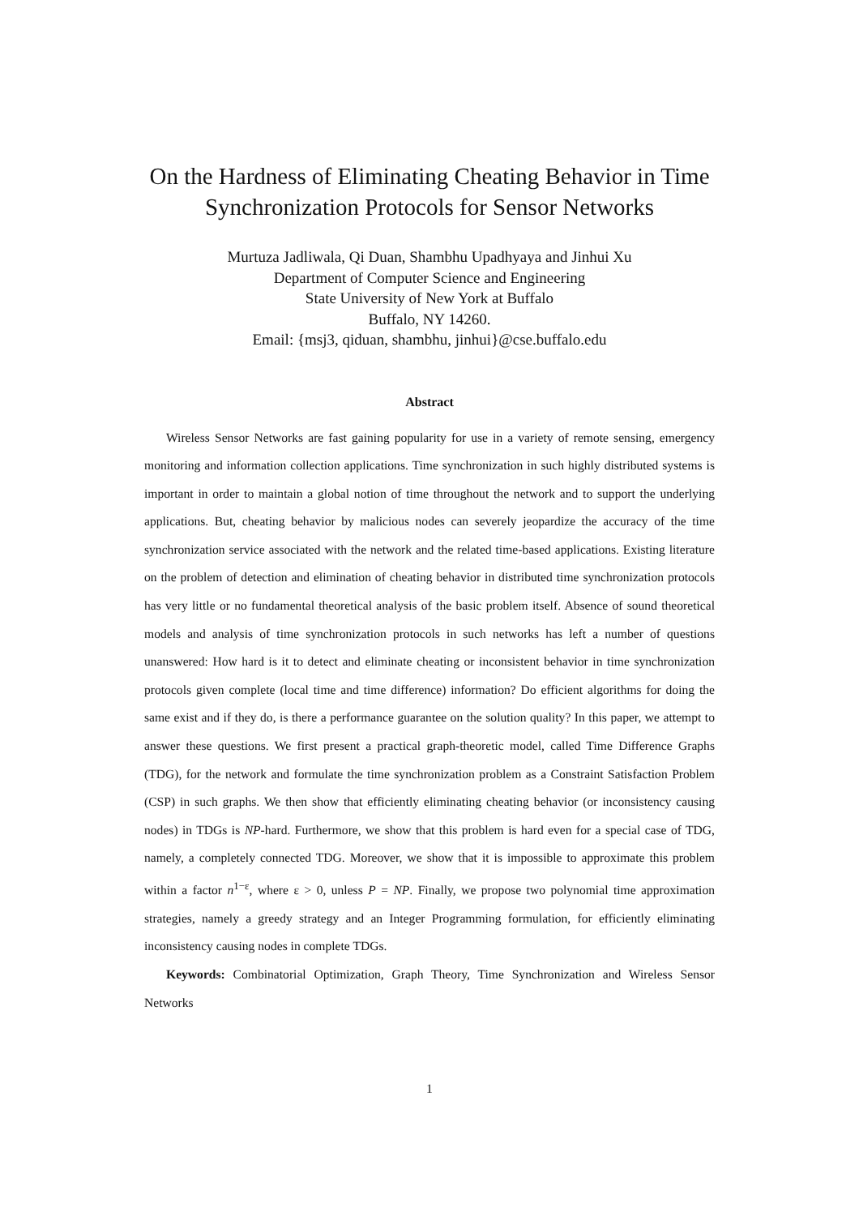On the Hardness of Eliminating Cheating Behavior in Time Synchronization Protocols for Sensor Networks
Murtuza Jadliwala, Qi Duan, Shambhu Upadhyaya and Jinhui Xu
Department of Computer Science and Engineering
State University of New York at Buffalo
Buffalo, NY 14260.
Email: {msj3, qiduan, shambhu, jinhui}@cse.buffalo.edu
Abstract
Wireless Sensor Networks are fast gaining popularity for use in a variety of remote sensing, emergency monitoring and information collection applications. Time synchronization in such highly distributed systems is important in order to maintain a global notion of time throughout the network and to support the underlying applications. But, cheating behavior by malicious nodes can severely jeopardize the accuracy of the time synchronization service associated with the network and the related time-based applications. Existing literature on the problem of detection and elimination of cheating behavior in distributed time synchronization protocols has very little or no fundamental theoretical analysis of the basic problem itself. Absence of sound theoretical models and analysis of time synchronization protocols in such networks has left a number of questions unanswered: How hard is it to detect and eliminate cheating or inconsistent behavior in time synchronization protocols given complete (local time and time difference) information? Do efficient algorithms for doing the same exist and if they do, is there a performance guarantee on the solution quality? In this paper, we attempt to answer these questions. We first present a practical graph-theoretic model, called Time Difference Graphs (TDG), for the network and formulate the time synchronization problem as a Constraint Satisfaction Problem (CSP) in such graphs. We then show that efficiently eliminating cheating behavior (or inconsistency causing nodes) in TDGs is NP-hard. Furthermore, we show that this problem is hard even for a special case of TDG, namely, a completely connected TDG. Moreover, we show that it is impossible to approximate this problem within a factor n<sup>1−ε</sup>, where ε > 0, unless P = NP. Finally, we propose two polynomial time approximation strategies, namely a greedy strategy and an Integer Programming formulation, for efficiently eliminating inconsistency causing nodes in complete TDGs.
Keywords: Combinatorial Optimization, Graph Theory, Time Synchronization and Wireless Sensor Networks
1